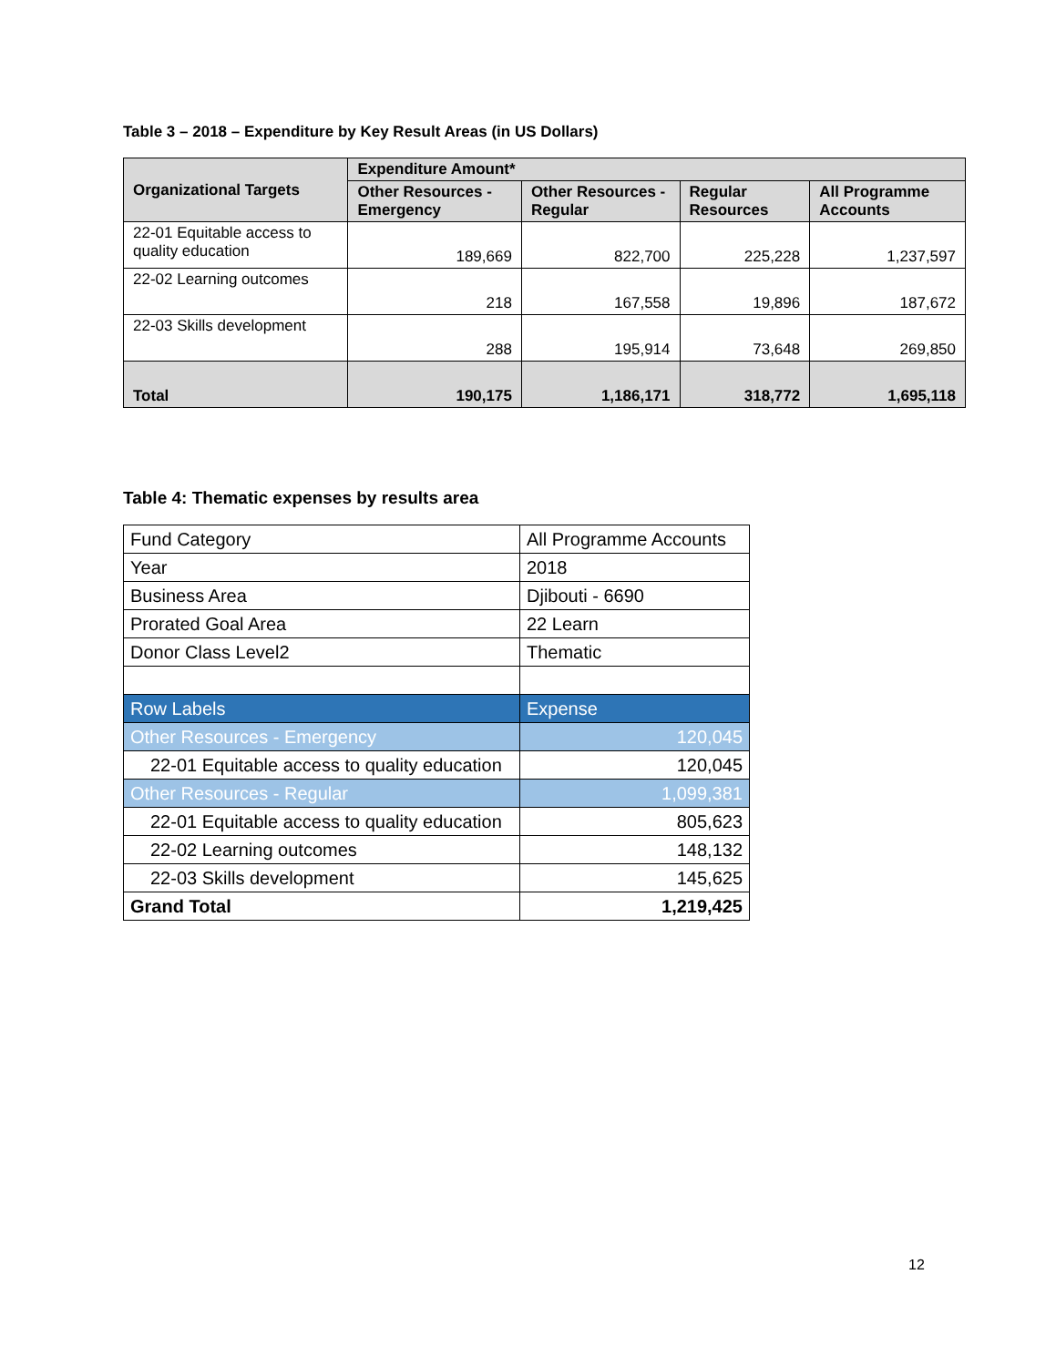Table 3 – 2018 – Expenditure by Key Result Areas (in US Dollars)
| Organizational Targets | Expenditure Amount* | | | |
| --- | --- | --- | --- | --- |
| | Other Resources - Emergency | Other Resources - Regular | Regular Resources | All Programme Accounts |
| 22-01 Equitable access to quality education | 189,669 | 822,700 | 225,228 | 1,237,597 |
| 22-02 Learning outcomes | 218 | 167,558 | 19,896 | 187,672 |
| 22-03 Skills development | 288 | 195,914 | 73,648 | 269,850 |
| Total | 190,175 | 1,186,171 | 318,772 | 1,695,118 |
Table 4: Thematic expenses by results area
| Fund Category | All Programme Accounts |
| Year | 2018 |
| Business Area | Djibouti - 6690 |
| Prorated Goal Area | 22 Learn |
| Donor Class Level2 | Thematic |
| Row Labels | Expense |
| Other Resources - Emergency | 120,045 |
| 22-01 Equitable access to quality education | 120,045 |
| Other Resources - Regular | 1,099,381 |
| 22-01 Equitable access to quality education | 805,623 |
| 22-02 Learning outcomes | 148,132 |
| 22-03 Skills development | 145,625 |
| Grand Total | 1,219,425 |
12